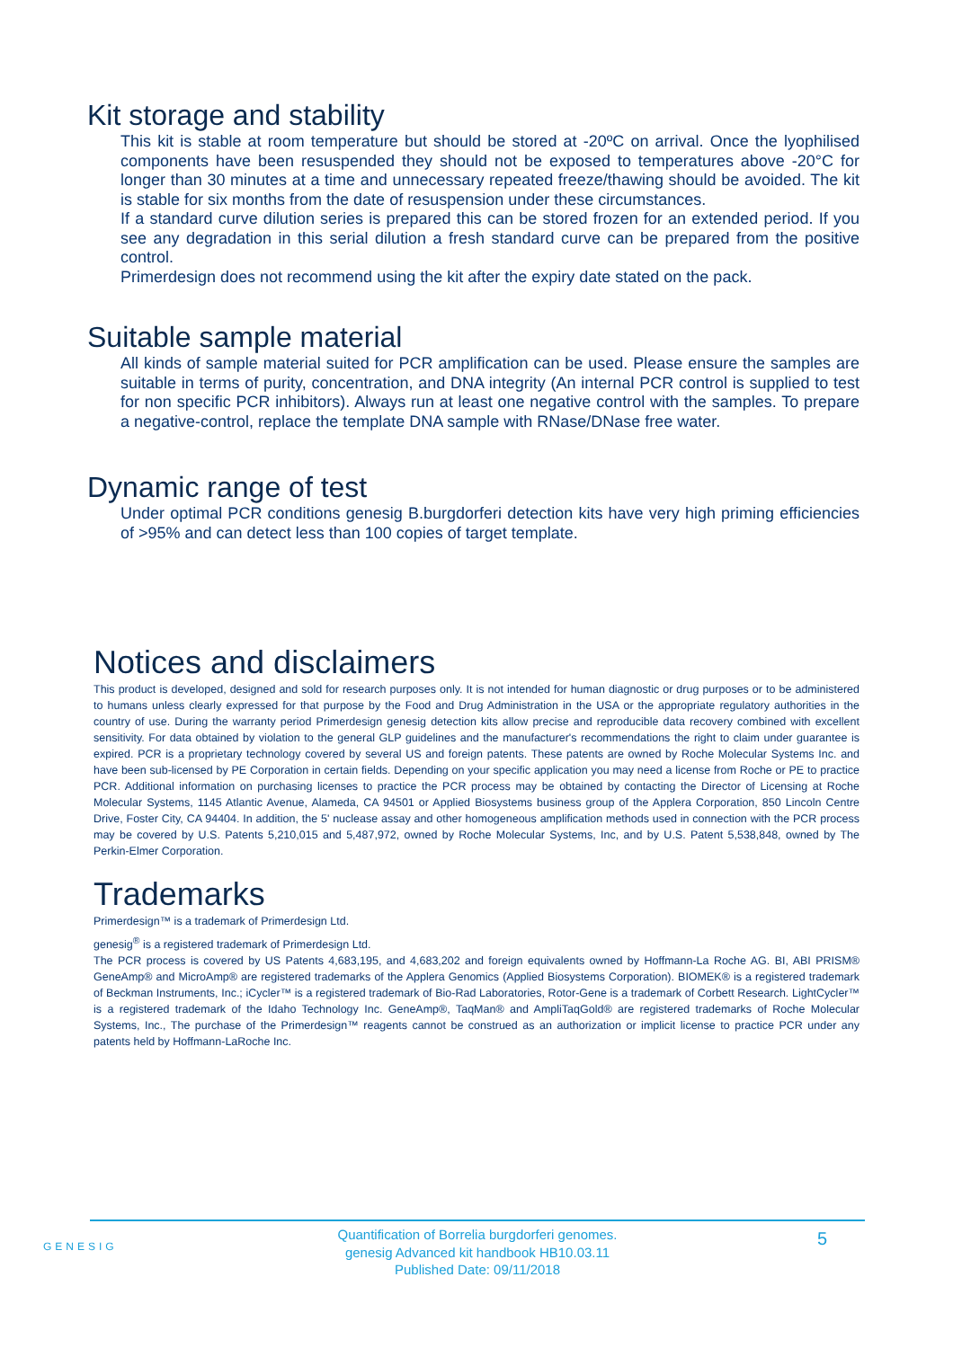Kit storage and stability
This kit is stable at room temperature but should be stored at -20ºC on arrival. Once the lyophilised components have been resuspended they should not be exposed to temperatures above -20°C for longer than 30 minutes at a time and unnecessary repeated freeze/thawing should be avoided. The kit is stable for six months from the date of resuspension under these circumstances.
If a standard curve dilution series is prepared this can be stored frozen for an extended period. If you see any degradation in this serial dilution a fresh standard curve can be prepared from the positive control.
Primerdesign does not recommend using the kit after the expiry date stated on the pack.
Suitable sample material
All kinds of sample material suited for PCR amplification can be used. Please ensure the samples are suitable in terms of purity, concentration, and DNA integrity (An internal PCR control is supplied to test for non specific PCR inhibitors). Always run at least one negative control with the samples. To prepare a negative-control, replace the template DNA sample with RNase/DNase free water.
Dynamic range of test
Under optimal PCR conditions genesig B.burgdorferi detection kits have very high priming efficiencies of >95% and can detect less than 100 copies of target template.
Notices and disclaimers
This product is developed, designed and sold for research purposes only. It is not intended for human diagnostic or drug purposes or to be administered to humans unless clearly expressed for that purpose by the Food and Drug Administration in the USA or the appropriate regulatory authorities in the country of use. During the warranty period Primerdesign genesig detection kits allow precise and reproducible data recovery combined with excellent sensitivity. For data obtained by violation to the general GLP guidelines and the manufacturer's recommendations the right to claim under guarantee is expired. PCR is a proprietary technology covered by several US and foreign patents. These patents are owned by Roche Molecular Systems Inc. and have been sub-licensed by PE Corporation in certain fields. Depending on your specific application you may need a license from Roche or PE to practice PCR. Additional information on purchasing licenses to practice the PCR process may be obtained by contacting the Director of Licensing at Roche Molecular Systems, 1145 Atlantic Avenue, Alameda, CA 94501 or Applied Biosystems business group of the Applera Corporation, 850 Lincoln Centre Drive, Foster City, CA 94404. In addition, the 5' nuclease assay and other homogeneous amplification methods used in connection with the PCR process may be covered by U.S. Patents 5,210,015 and 5,487,972, owned by Roche Molecular Systems, Inc, and by U.S. Patent 5,538,848, owned by The Perkin-Elmer Corporation.
Trademarks
Primerdesign™ is a trademark of Primerdesign Ltd.
genesig<sup>®</sup> is a registered trademark of Primerdesign Ltd.
The PCR process is covered by US Patents 4,683,195, and 4,683,202 and foreign equivalents owned by Hoffmann-La Roche AG. BI, ABI PRISM® GeneAmp® and MicroAmp® are registered trademarks of the Applera Genomics (Applied Biosystems Corporation). BIOMEK® is a registered trademark of Beckman Instruments, Inc.; iCycler™ is a registered trademark of Bio-Rad Laboratories, Rotor-Gene is a trademark of Corbett Research. LightCycler™ is a registered trademark of the Idaho Technology Inc. GeneAmp®, TaqMan® and AmpliTaqGold® are registered trademarks of Roche Molecular Systems, Inc., The purchase of the Primerdesign™ reagents cannot be construed as an authorization or implicit license to practice PCR under any patents held by Hoffmann-LaRoche Inc.
GENESIG
Quantification of Borrelia burgdorferi genomes.
genesig Advanced kit handbook HB10.03.11
Published Date: 09/11/2018
5